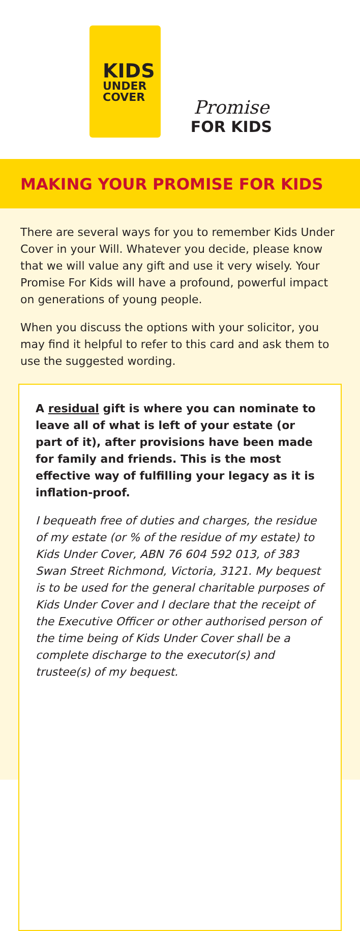KIDS
UNDER
COVER
Promise
FOR KIDS
MAKING YOUR PROMISE FOR KIDS
There are several ways for you to remember Kids Under Cover in your Will. Whatever you decide, please know that we will value any gift and use it very wisely. Your Promise For Kids will have a profound, powerful impact on generations of young people.
When you discuss the options with your solicitor, you may find it helpful to refer to this card and ask them to use the suggested wording.
A residual gift is where you can nominate to leave all of what is left of your estate (or part of it), after provisions have been made for family and friends. This is the most effective way of fulfilling your legacy as it is inflation-proof.
I bequeath free of duties and charges, the residue of my estate (or % of the residue of my estate) to Kids Under Cover, ABN 76 604 592 013, of 383 Swan Street Richmond, Victoria, 3121. My bequest is to be used for the general charitable purposes of Kids Under Cover and I declare that the receipt of the Executive Officer or other authorised person of the time being of Kids Under Cover shall be a complete discharge to the executor(s) and trustee(s) of my bequest.